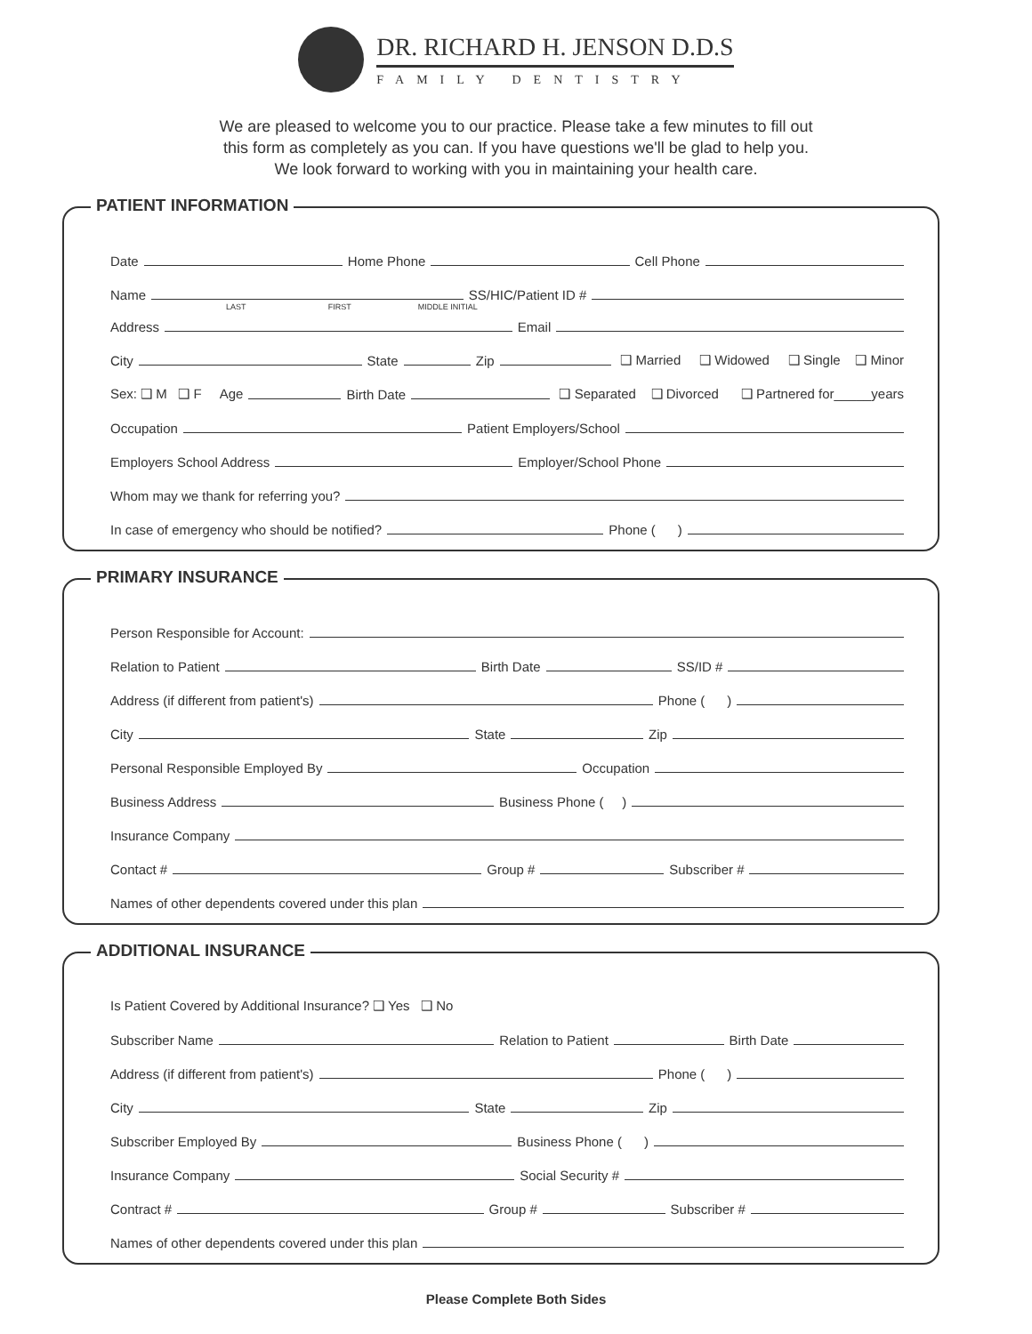DR. RICHARD H. JENSON D.D.S
FAMILY DENTISTRY
We are pleased to welcome you to our practice. Please take a few minutes to fill out
this form as completely as you can. If you have questions we'll be glad to help you.
We look forward to working with you in maintaining your health care.
PATIENT INFORMATION
Date Home Phone Cell Phone
Name SS/HIC/Patient ID #
LAST FIRST MIDDLE INITIAL
Address Email
City State Zip ❑ Married ❑ Widowed ❑ Single ❑ Minor
Sex: ❑ M ❑ F Age Birth Date ❑ Separated ❑ Divorced ❑ Partnered for_____years
Occupation Patient Employers/School
Employers School Address Employer/School Phone
Whom may we thank for referring you?
In case of emergency who should be notified? Phone ( )
PRIMARY INSURANCE
Person Responsible for Account:
Relation to Patient Birth Date SS/ID #
Address (if different from patient's) Phone ( )
City State Zip
Personal Responsible Employed By Occupation
Business Address Business Phone ( )
Insurance Company
Contact # Group # Subscriber #
Names of other dependents covered under this plan
ADDITIONAL INSURANCE
Is Patient Covered by Additional Insurance? ❑ Yes ❑ No
Subscriber Name Relation to Patient Birth Date
Address (if different from patient's) Phone ( )
City State Zip
Subscriber Employed By Business Phone ( )
Insurance Company Social Security #
Contract # Group # Subscriber #
Names of other dependents covered under this plan
Please Complete Both Sides